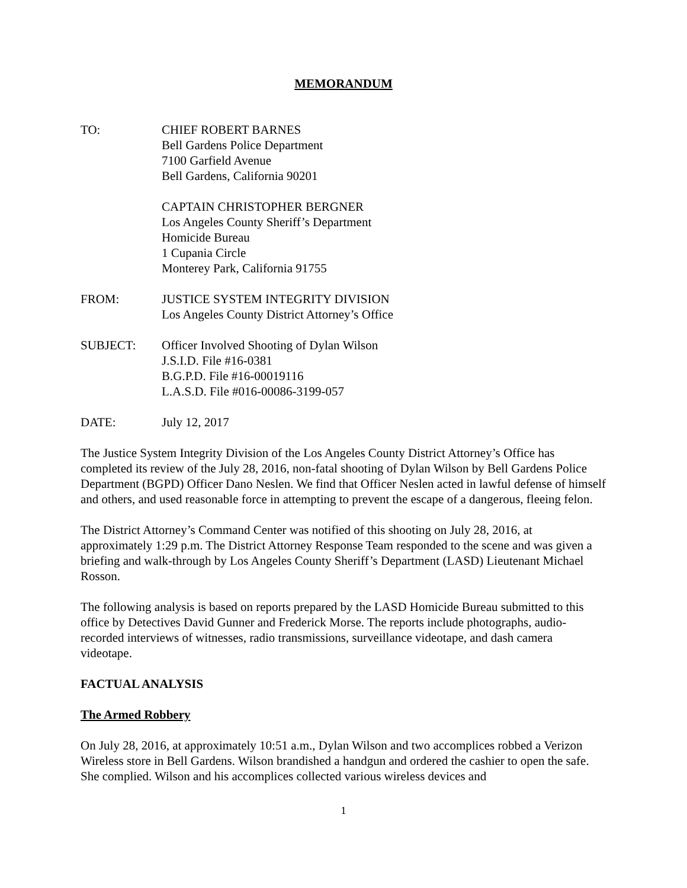MEMORANDUM
TO: CHIEF ROBERT BARNES
Bell Gardens Police Department
7100 Garfield Avenue
Bell Gardens, California 90201
CAPTAIN CHRISTOPHER BERGNER
Los Angeles County Sheriff’s Department
Homicide Bureau
1 Cupania Circle
Monterey Park, California 91755
FROM: JUSTICE SYSTEM INTEGRITY DIVISION
Los Angeles County District Attorney’s Office
SUBJECT: Officer Involved Shooting of Dylan Wilson
J.S.I.D. File #16-0381
B.G.P.D. File #16-00019116
L.A.S.D. File #016-00086-3199-057
DATE: July 12, 2017
The Justice System Integrity Division of the Los Angeles County District Attorney’s Office has completed its review of the July 28, 2016, non-fatal shooting of Dylan Wilson by Bell Gardens Police Department (BGPD) Officer Dano Neslen. We find that Officer Neslen acted in lawful defense of himself and others, and used reasonable force in attempting to prevent the escape of a dangerous, fleeing felon.
The District Attorney’s Command Center was notified of this shooting on July 28, 2016, at approximately 1:29 p.m. The District Attorney Response Team responded to the scene and was given a briefing and walk-through by Los Angeles County Sheriff’s Department (LASD) Lieutenant Michael Rosson.
The following analysis is based on reports prepared by the LASD Homicide Bureau submitted to this office by Detectives David Gunner and Frederick Morse. The reports include photographs, audio-recorded interviews of witnesses, radio transmissions, surveillance videotape, and dash camera videotape.
FACTUAL ANALYSIS
The Armed Robbery
On July 28, 2016, at approximately 10:51 a.m., Dylan Wilson and two accomplices robbed a Verizon Wireless store in Bell Gardens. Wilson brandished a handgun and ordered the cashier to open the safe. She complied. Wilson and his accomplices collected various wireless devices and
1